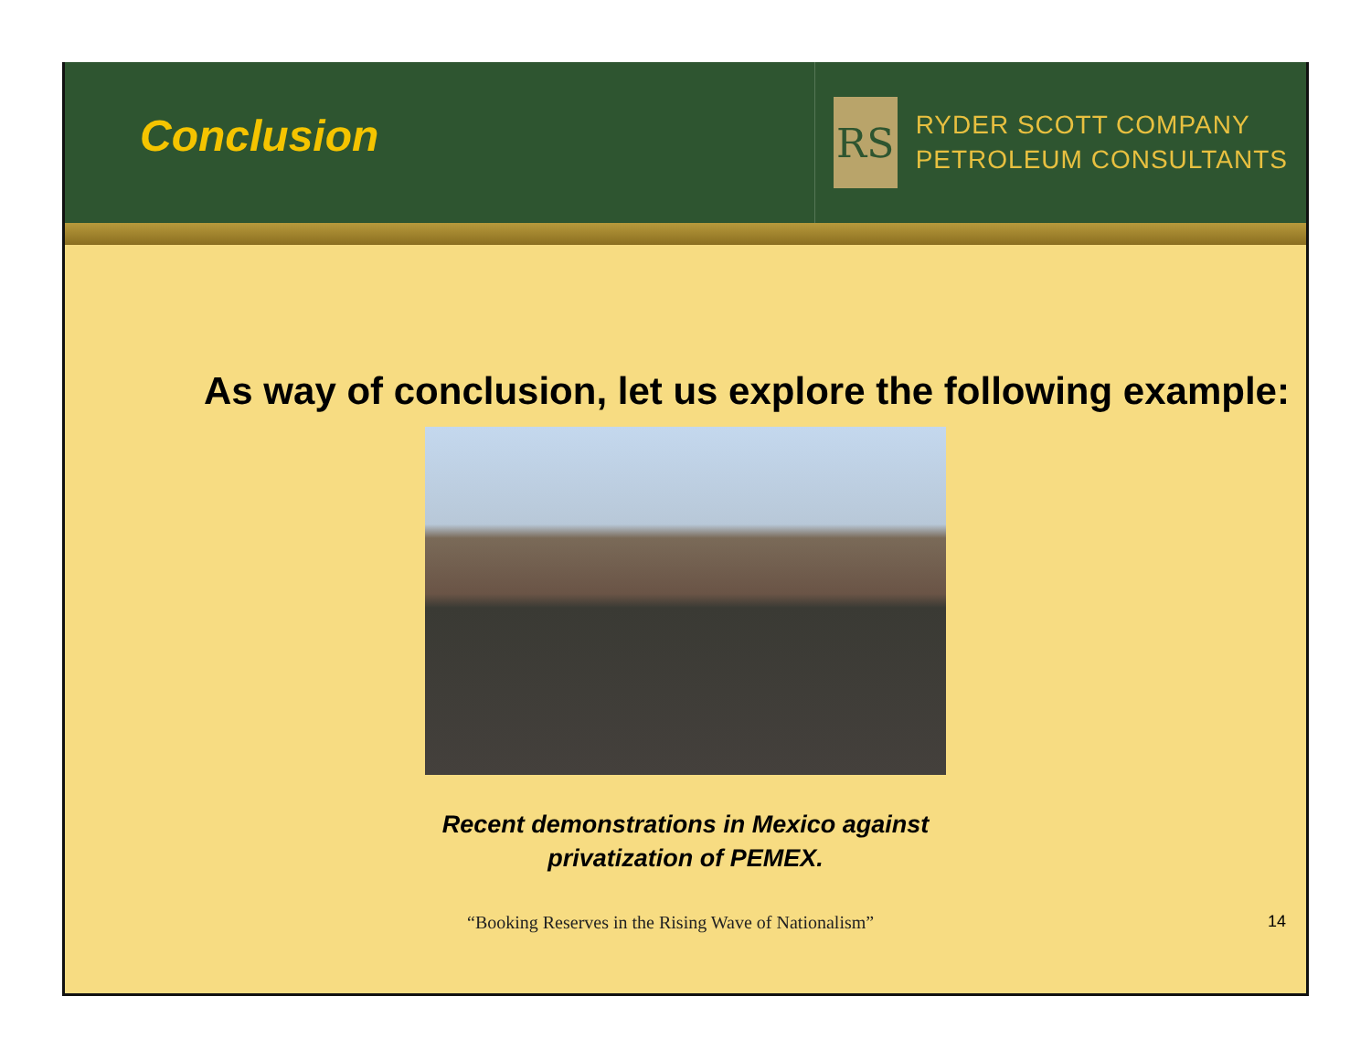Conclusion
RS
RYDER SCOTT COMPANY
PETROLEUM CONSULTANTS
As way of conclusion, let us explore the following example:
Recent demonstrations in Mexico against
privatization of PEMEX.
“Booking Reserves in the Rising Wave of Nationalism” 14